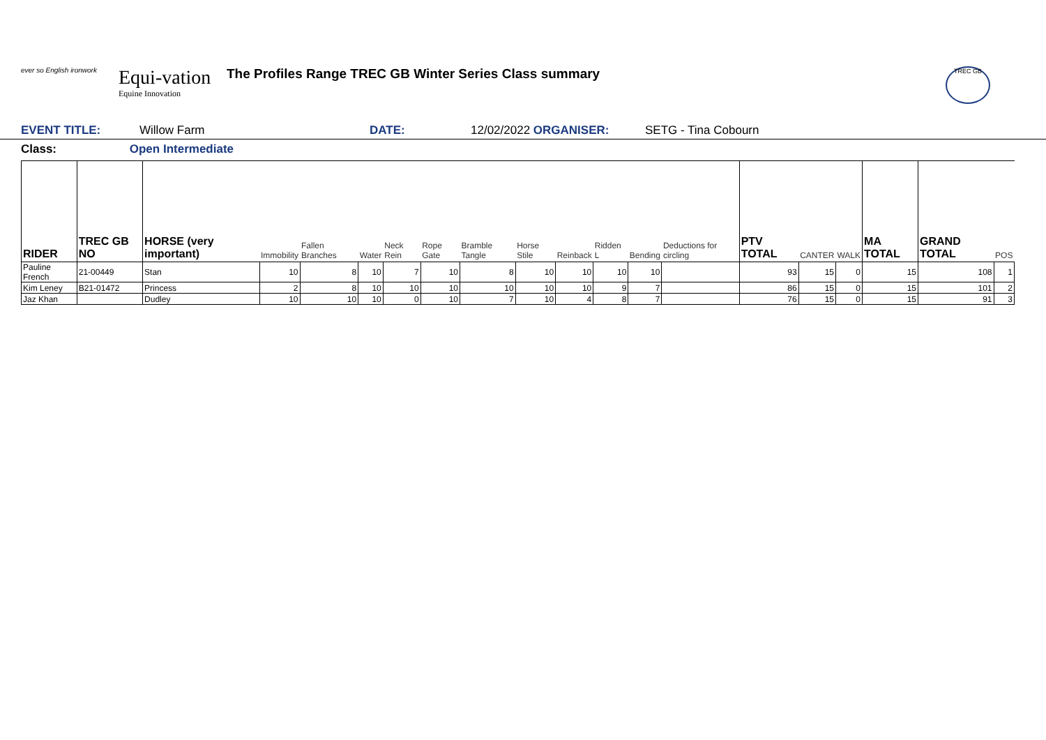ever so English ironwork
Equi-vation
Equine Innovation
The Profiles Range TREC GB Winter Series Class summary
TREC GB
EVENT TITLE: Willow Farm DATE: 12/02/2022 ORGANISER: SETG - Tina Cobourn
Class: Open Intermediate
| RIDER | TREC GB NO | HORSE (very important) | Immobility | Fallen Branches | Water | Neck Rein | Rope Gate | Bramble Tangle | Horse Stile | Reinback | Ridden L | Bending | Deductions for circling | PTV TOTAL | CANTER | WALK | MA TOTAL | GRAND TOTAL | POS |
| --- | --- | --- | --- | --- | --- | --- | --- | --- | --- | --- | --- | --- | --- | --- | --- | --- | --- | --- | --- |
| Pauline French | 21-00449 | Stan | 10 | 8 | 10 | 7 | 10 | 8 | 10 | 10 | 10 | 10 | | 93 | 15 | 0 | 15 | 108 | 1 |
| Kim Leney | B21-01472 | Princess | 2 | 8 | 10 | 10 | 10 | 10 | 10 | 10 | 9 | 7 | | 86 | 15 | 0 | 15 | 101 | 2 |
| Jaz Khan | | Dudley | 10 | 10 | 10 | 0 | 10 | 7 | 10 | 4 | 8 | 7 | | 76 | 15 | 0 | 15 | 91 | 3 |